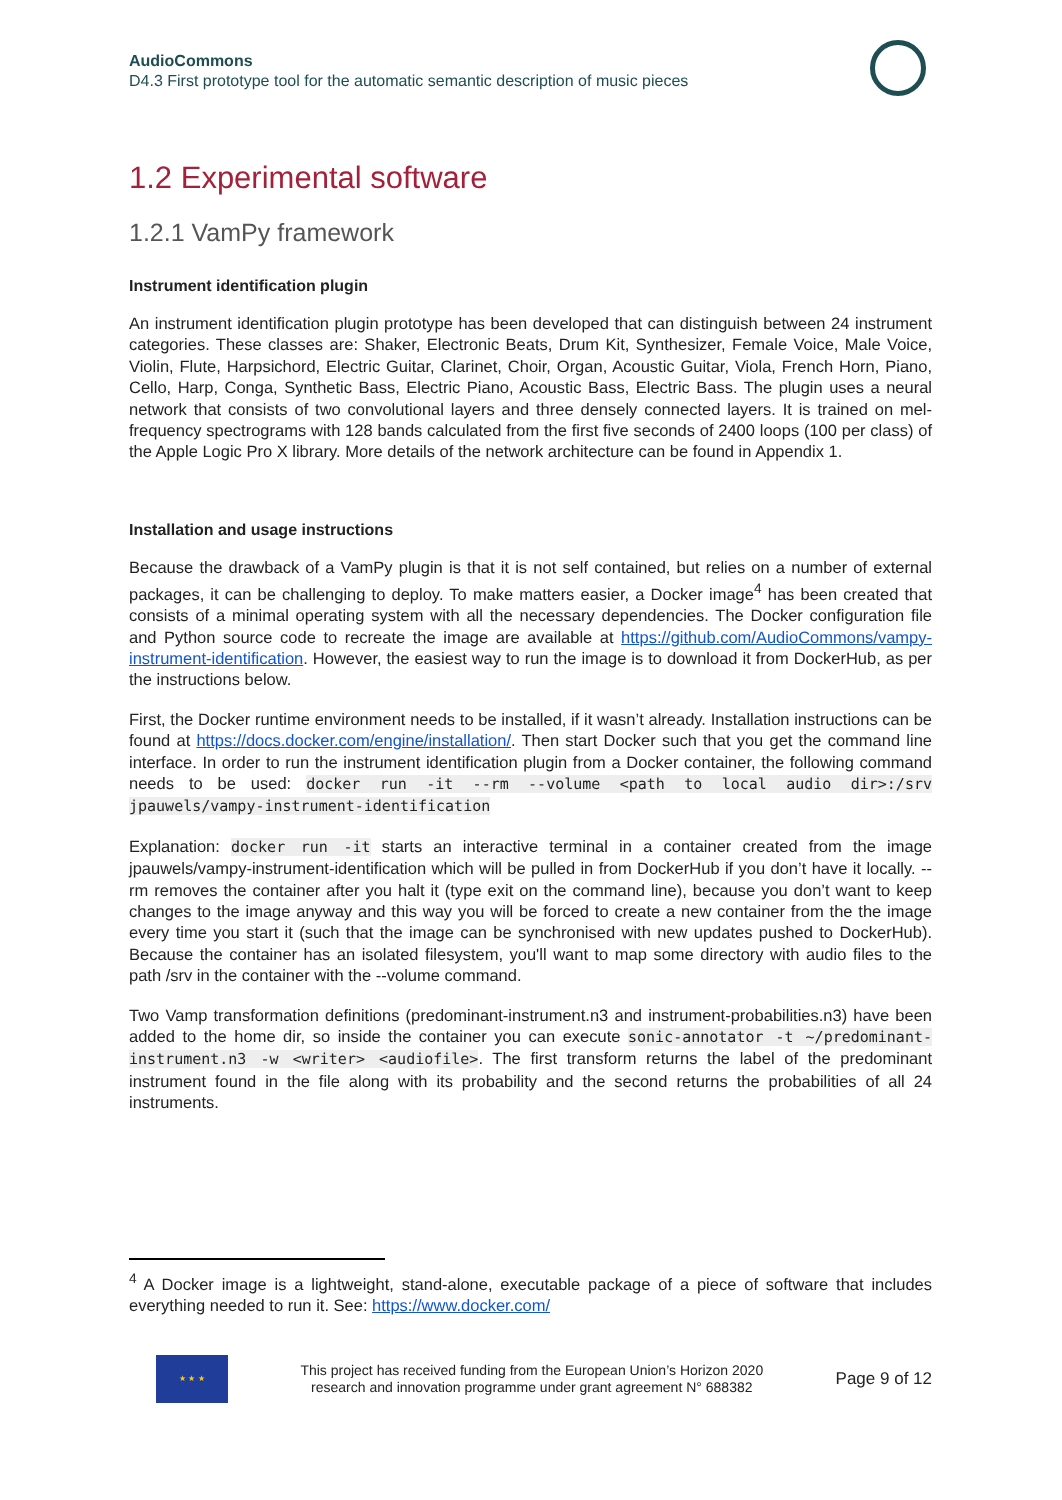AudioCommons
D4.3 First prototype tool for the automatic semantic description of music pieces
1.2 Experimental software
1.2.1 VamPy framework
Instrument identification plugin
An instrument identification plugin prototype has been developed that can distinguish between 24 instrument categories. These classes are: Shaker, Electronic Beats, Drum Kit, Synthesizer, Female Voice, Male Voice, Violin, Flute, Harpsichord, Electric Guitar, Clarinet, Choir, Organ, Acoustic Guitar, Viola, French Horn, Piano, Cello, Harp, Conga, Synthetic Bass, Electric Piano, Acoustic Bass, Electric Bass. The plugin uses a neural network that consists of two convolutional layers and three densely connected layers. It is trained on mel-frequency spectrograms with 128 bands calculated from the first five seconds of 2400 loops (100 per class) of the Apple Logic Pro X library. More details of the network architecture can be found in Appendix 1.
Installation and usage instructions
Because the drawback of a VamPy plugin is that it is not self contained, but relies on a number of external packages, it can be challenging to deploy. To make matters easier, a Docker image<sup>4</sup> has been created that consists of a minimal operating system with all the necessary dependencies. The Docker configuration file and Python source code to recreate the image are available at https://github.com/AudioCommons/vampy-instrument-identification. However, the easiest way to run the image is to download it from DockerHub, as per the instructions below.
First, the Docker runtime environment needs to be installed, if it wasn’t already. Installation instructions can be found at https://docs.docker.com/engine/installation/. Then start Docker such that you get the command line interface. In order to run the instrument identification plugin from a Docker container, the following command needs to be used: docker run -it --rm --volume <path to local audio dir>:/srv jpauwels/vampy-instrument-identification
Explanation: docker run -it starts an interactive terminal in a container created from the image jpauwels/vampy-instrument-identification which will be pulled in from DockerHub if you don’t have it locally. --rm removes the container after you halt it (type exit on the command line), because you don’t want to keep changes to the image anyway and this way you will be forced to create a new container from the the image every time you start it (such that the image can be synchronised with new updates pushed to DockerHub). Because the container has an isolated filesystem, you'll want to map some directory with audio files to the path /srv in the container with the --volume command.
Two Vamp transformation definitions (predominant-instrument.n3 and instrument-probabilities.n3) have been added to the home dir, so inside the container you can execute sonic-annotator -t ~/predominant-instrument.n3 -w <writer> <audiofile>. The first transform returns the label of the predominant instrument found in the file along with its probability and the second returns the probabilities of all 24 instruments.
<sup>4</sup> A Docker image is a lightweight, stand-alone, executable package of a piece of software that includes everything needed to run it. See: https://www.docker.com/
★ ★ ★
This project has received funding from the European Union’s Horizon 2020
research and innovation programme under grant agreement N° 688382
Page 9 of 12